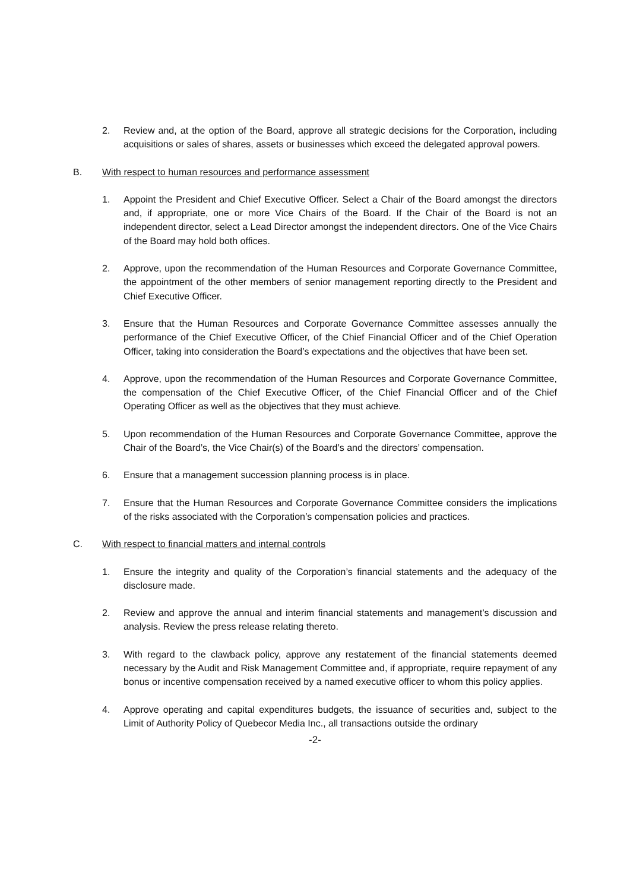2. Review and, at the option of the Board, approve all strategic decisions for the Corporation, including acquisitions or sales of shares, assets or businesses which exceed the delegated approval powers.
B. With respect to human resources and performance assessment
1. Appoint the President and Chief Executive Officer. Select a Chair of the Board amongst the directors and, if appropriate, one or more Vice Chairs of the Board. If the Chair of the Board is not an independent director, select a Lead Director amongst the independent directors. One of the Vice Chairs of the Board may hold both offices.
2. Approve, upon the recommendation of the Human Resources and Corporate Governance Committee, the appointment of the other members of senior management reporting directly to the President and Chief Executive Officer.
3. Ensure that the Human Resources and Corporate Governance Committee assesses annually the performance of the Chief Executive Officer, of the Chief Financial Officer and of the Chief Operation Officer, taking into consideration the Board’s expectations and the objectives that have been set.
4. Approve, upon the recommendation of the Human Resources and Corporate Governance Committee, the compensation of the Chief Executive Officer, of the Chief Financial Officer and of the Chief Operating Officer as well as the objectives that they must achieve.
5. Upon recommendation of the Human Resources and Corporate Governance Committee, approve the Chair of the Board’s, the Vice Chair(s) of the Board’s and the directors’ compensation.
6. Ensure that a management succession planning process is in place.
7. Ensure that the Human Resources and Corporate Governance Committee considers the implications of the risks associated with the Corporation’s compensation policies and practices.
C. With respect to financial matters and internal controls
1. Ensure the integrity and quality of the Corporation’s financial statements and the adequacy of the disclosure made.
2. Review and approve the annual and interim financial statements and management’s discussion and analysis. Review the press release relating thereto.
3. With regard to the clawback policy, approve any restatement of the financial statements deemed necessary by the Audit and Risk Management Committee and, if appropriate, require repayment of any bonus or incentive compensation received by a named executive officer to whom this policy applies.
4. Approve operating and capital expenditures budgets, the issuance of securities and, subject to the Limit of Authority Policy of Quebecor Media Inc., all transactions outside the ordinary
-2-